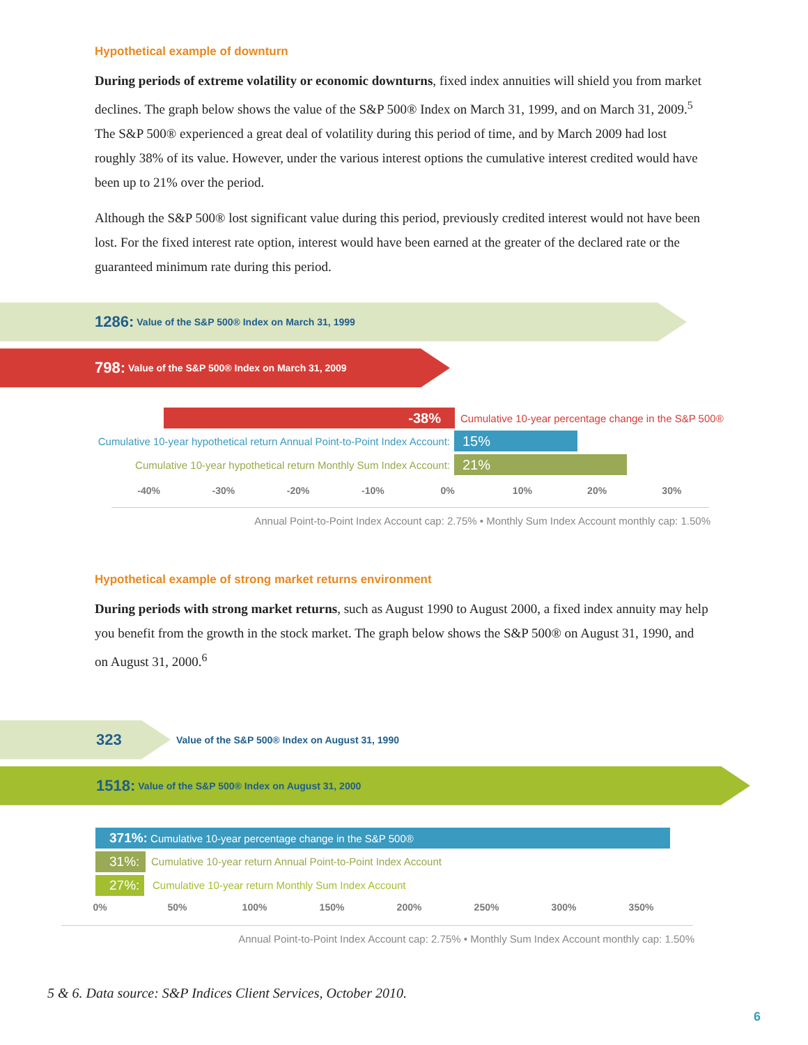Hypothetical example of downturn
During periods of extreme volatility or economic downturns, fixed index annuities will shield you from market declines. The graph below shows the value of the S&P 500® Index on March 31, 1999, and on March 31, 2009.<sup>5</sup> The S&P 500® experienced a great deal of volatility during this period of time, and by March 2009 had lost roughly 38% of its value. However, under the various interest options the cumulative interest credited would have been up to 21% over the period.
Although the S&P 500® lost significant value during this period, previously credited interest would not have been lost. For the fixed interest rate option, interest would have been earned at the greater of the declared rate or the guaranteed minimum rate during this period.
1286: Value of the S&P 500® Index on March 31, 1999
798: Value of the S&P 500® Index on March 31, 2009
-38%
Cumulative 10-year percentage change in the S&P 500®
Cumulative 10-year hypothetical return Annual Point-to-Point Index Account:
15%
Cumulative 10-year hypothetical return Monthly Sum Index Account:
21%
-40% -30% -20% -10% 0% 10% 20% 30%
Annual Point-to-Point Index Account cap: 2.75% • Monthly Sum Index Account monthly cap: 1.50%
Hypothetical example of strong market returns environment
During periods with strong market returns, such as August 1990 to August 2000, a fixed index annuity may help you benefit from the growth in the stock market. The graph below shows the S&P 500® on August 31, 1990, and on August 31, 2000.<sup>6</sup>
323
Value of the S&P 500® Index on August 31, 1990
1518: Value of the S&P 500® Index on August 31, 2000
371%: Cumulative 10-year percentage change in the S&P 500®
31%:
Cumulative 10-year return Annual Point-to-Point Index Account
27%:
Cumulative 10-year return Monthly Sum Index Account
0% 50% 100% 150% 200% 250% 300% 350%
Annual Point-to-Point Index Account cap: 2.75% • Monthly Sum Index Account monthly cap: 1.50%
5 & 6. Data source: S&P Indices Client Services, October 2010.
6